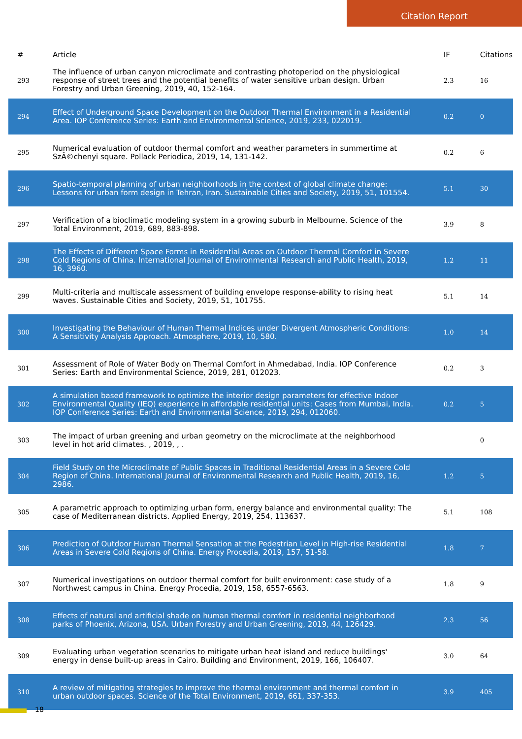Citation Report
| # | Article | IF | Citations |
| --- | --- | --- | --- |
| 293 | The influence of urban canyon microclimate and contrasting photoperiod on the physiological response of street trees and the potential benefits of water sensitive urban design. Urban Forestry and Urban Greening, 2019, 40, 152-164. | 2.3 | 16 |
| 294 | Effect of Underground Space Development on the Outdoor Thermal Environment in a Residential Area. IOP Conference Series: Earth and Environmental Science, 2019, 233, 022019. | 0.2 | 0 |
| 295 | Numerical evaluation of outdoor thermal comfort and weather parameters in summertime at SzÃ©chenyi square. Pollack Periodica, 2019, 14, 131-142. | 0.2 | 6 |
| 296 | Spatio-temporal planning of urban neighborhoods in the context of global climate change: Lessons for urban form design in Tehran, Iran. Sustainable Cities and Society, 2019, 51, 101554. | 5.1 | 30 |
| 297 | Verification of a bioclimatic modeling system in a growing suburb in Melbourne. Science of the Total Environment, 2019, 689, 883-898. | 3.9 | 8 |
| 298 | The Effects of Different Space Forms in Residential Areas on Outdoor Thermal Comfort in Severe Cold Regions of China. International Journal of Environmental Research and Public Health, 2019, 16, 3960. | 1.2 | 11 |
| 299 | Multi-criteria and multiscale assessment of building envelope response-ability to rising heat waves. Sustainable Cities and Society, 2019, 51, 101755. | 5.1 | 14 |
| 300 | Investigating the Behaviour of Human Thermal Indices under Divergent Atmospheric Conditions: A Sensitivity Analysis Approach. Atmosphere, 2019, 10, 580. | 1.0 | 14 |
| 301 | Assessment of Role of Water Body on Thermal Comfort in Ahmedabad, India. IOP Conference Series: Earth and Environmental Science, 2019, 281, 012023. | 0.2 | 3 |
| 302 | A simulation based framework to optimize the interior design parameters for effective Indoor Environmental Quality (IEQ) experience in affordable residential units: Cases from Mumbai, India. IOP Conference Series: Earth and Environmental Science, 2019, 294, 012060. | 0.2 | 5 |
| 303 | The impact of urban greening and urban geometry on the microclimate at the neighborhood level in hot arid climates. , 2019, , . | | 0 |
| 304 | Field Study on the Microclimate of Public Spaces in Traditional Residential Areas in a Severe Cold Region of China. International Journal of Environmental Research and Public Health, 2019, 16, 2986. | 1.2 | 5 |
| 305 | A parametric approach to optimizing urban form, energy balance and environmental quality: The case of Mediterranean districts. Applied Energy, 2019, 254, 113637. | 5.1 | 108 |
| 306 | Prediction of Outdoor Human Thermal Sensation at the Pedestrian Level in High-rise Residential Areas in Severe Cold Regions of China. Energy Procedia, 2019, 157, 51-58. | 1.8 | 7 |
| 307 | Numerical investigations on outdoor thermal comfort for built environment: case study of a Northwest campus in China. Energy Procedia, 2019, 158, 6557-6563. | 1.8 | 9 |
| 308 | Effects of natural and artificial shade on human thermal comfort in residential neighborhood parks of Phoenix, Arizona, USA. Urban Forestry and Urban Greening, 2019, 44, 126429. | 2.3 | 56 |
| 309 | Evaluating urban vegetation scenarios to mitigate urban heat island and reduce buildings' energy in dense built-up areas in Cairo. Building and Environment, 2019, 166, 106407. | 3.0 | 64 |
| 310 | A review of mitigating strategies to improve the thermal environment and thermal comfort in urban outdoor spaces. Science of the Total Environment, 2019, 661, 337-353. | 3.9 | 405 |
18